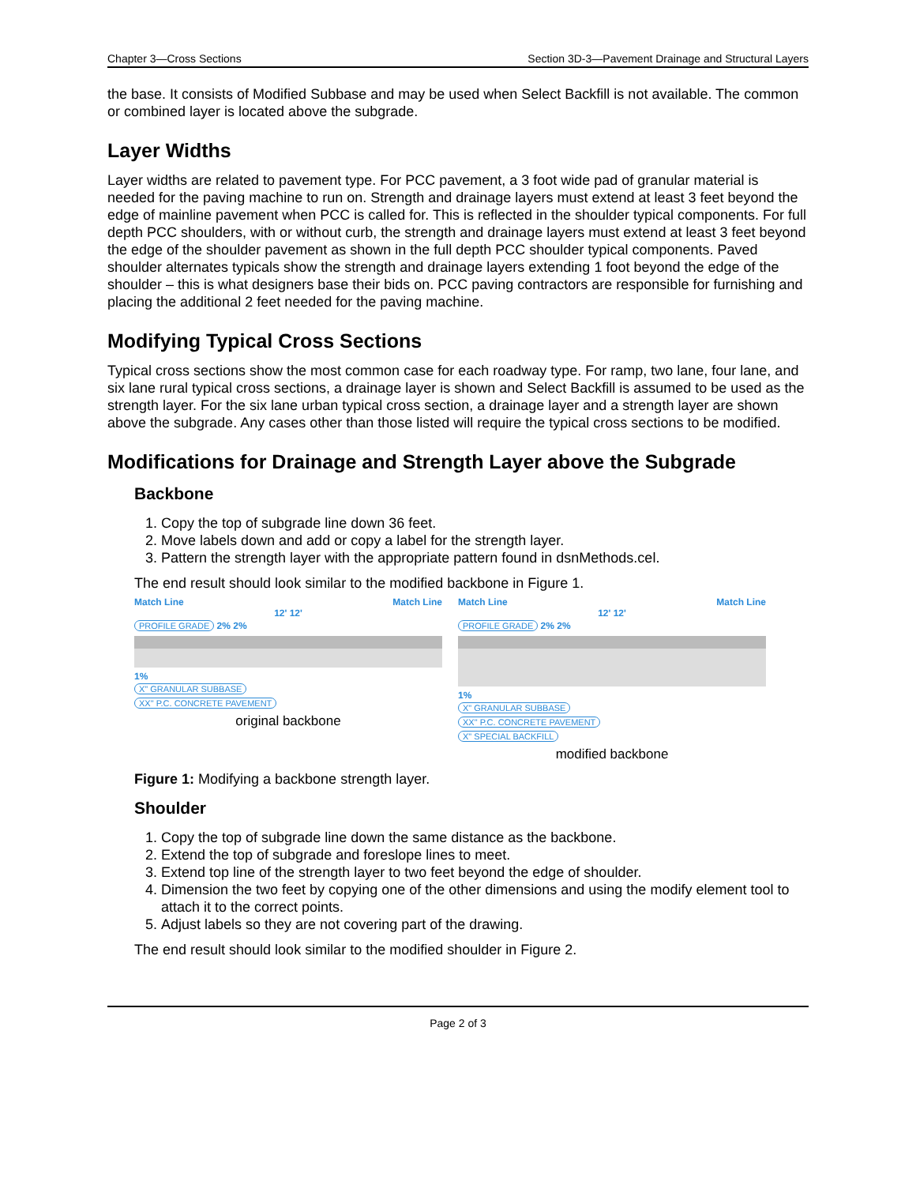Chapter 3—Cross Sections Section 3D-3—Pavement Drainage and Structural Layers
the base. It consists of Modified Subbase and may be used when Select Backfill is not available. The common or combined layer is located above the subgrade.
Layer Widths
Layer widths are related to pavement type. For PCC pavement, a 3 foot wide pad of granular material is needed for the paving machine to run on. Strength and drainage layers must extend at least 3 feet beyond the edge of mainline pavement when PCC is called for. This is reflected in the shoulder typical components. For full depth PCC shoulders, with or without curb, the strength and drainage layers must extend at least 3 feet beyond the edge of the shoulder pavement as shown in the full depth PCC shoulder typical components. Paved shoulder alternates typicals show the strength and drainage layers extending 1 foot beyond the edge of the shoulder – this is what designers base their bids on. PCC paving contractors are responsible for furnishing and placing the additional 2 feet needed for the paving machine.
Modifying Typical Cross Sections
Typical cross sections show the most common case for each roadway type. For ramp, two lane, four lane, and six lane rural typical cross sections, a drainage layer is shown and Select Backfill is assumed to be used as the strength layer. For the six lane urban typical cross section, a drainage layer and a strength layer are shown above the subgrade. Any cases other than those listed will require the typical cross sections to be modified.
Modifications for Drainage and Strength Layer above the Subgrade
Backbone
1. Copy the top of subgrade line down 36 feet.
2. Move labels down and add or copy a label for the strength layer.
3. Pattern the strength layer with the appropriate pattern found in dsnMethods.cel.
The end result should look similar to the modified backbone in Figure 1.
Match Line Match Line
12' 12'
PROFILE GRADE
2% 2%
1%
X" GRANULAR SUBBASE
XX" P.C. CONCRETE PAVEMENT
original backbone
Match Line Match Line
12' 12'
PROFILE GRADE
2% 2%
1%
X" GRANULAR SUBBASE
XX" P.C. CONCRETE PAVEMENT
X" SPECIAL BACKFILL
modified backbone
Figure 1: Modifying a backbone strength layer.
Shoulder
1. Copy the top of subgrade line down the same distance as the backbone.
2. Extend the top of subgrade and foreslope lines to meet.
3. Extend top line of the strength layer to two feet beyond the edge of shoulder.
4. Dimension the two feet by copying one of the other dimensions and using the modify element tool to attach it to the correct points.
5. Adjust labels so they are not covering part of the drawing.
The end result should look similar to the modified shoulder in Figure 2.
Page 2 of 3